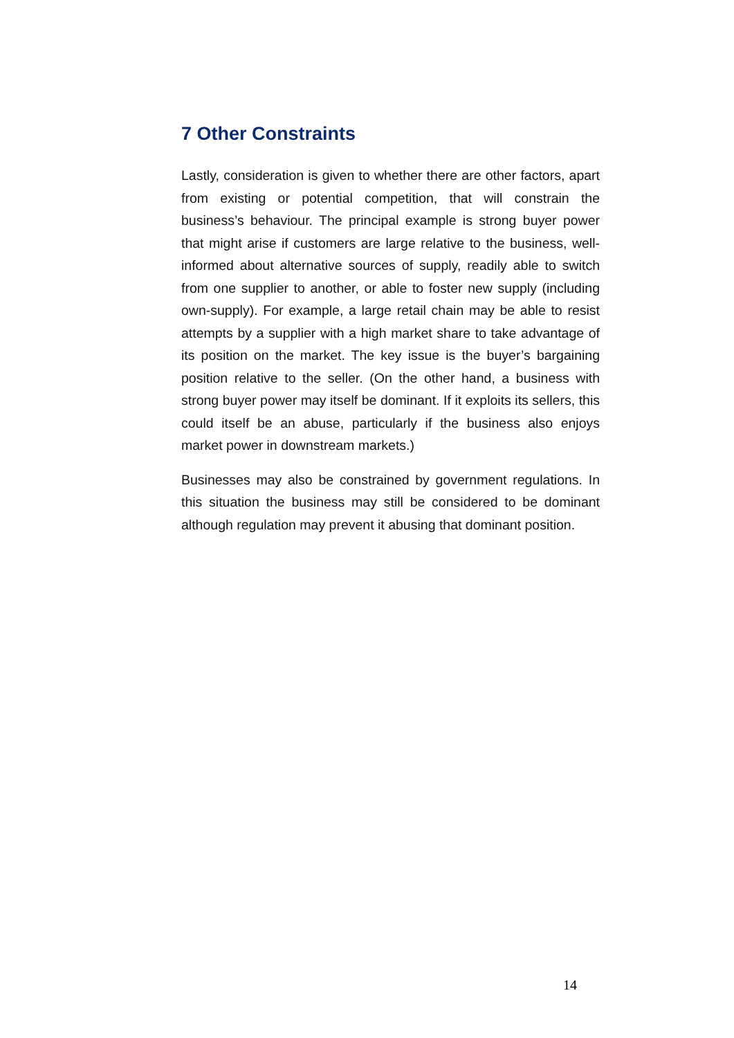7 Other Constraints
Lastly, consideration is given to whether there are other factors, apart from existing or potential competition, that will constrain the business’s behaviour. The principal example is strong buyer power that might arise if customers are large relative to the business, well-informed about alternative sources of supply, readily able to switch from one supplier to another, or able to foster new supply (including own-supply). For example, a large retail chain may be able to resist attempts by a supplier with a high market share to take advantage of its position on the market. The key issue is the buyer’s bargaining position relative to the seller. (On the other hand, a business with strong buyer power may itself be dominant. If it exploits its sellers, this could itself be an abuse, particularly if the business also enjoys market power in downstream markets.)
Businesses may also be constrained by government regulations. In this situation the business may still be considered to be dominant although regulation may prevent it abusing that dominant position.
14